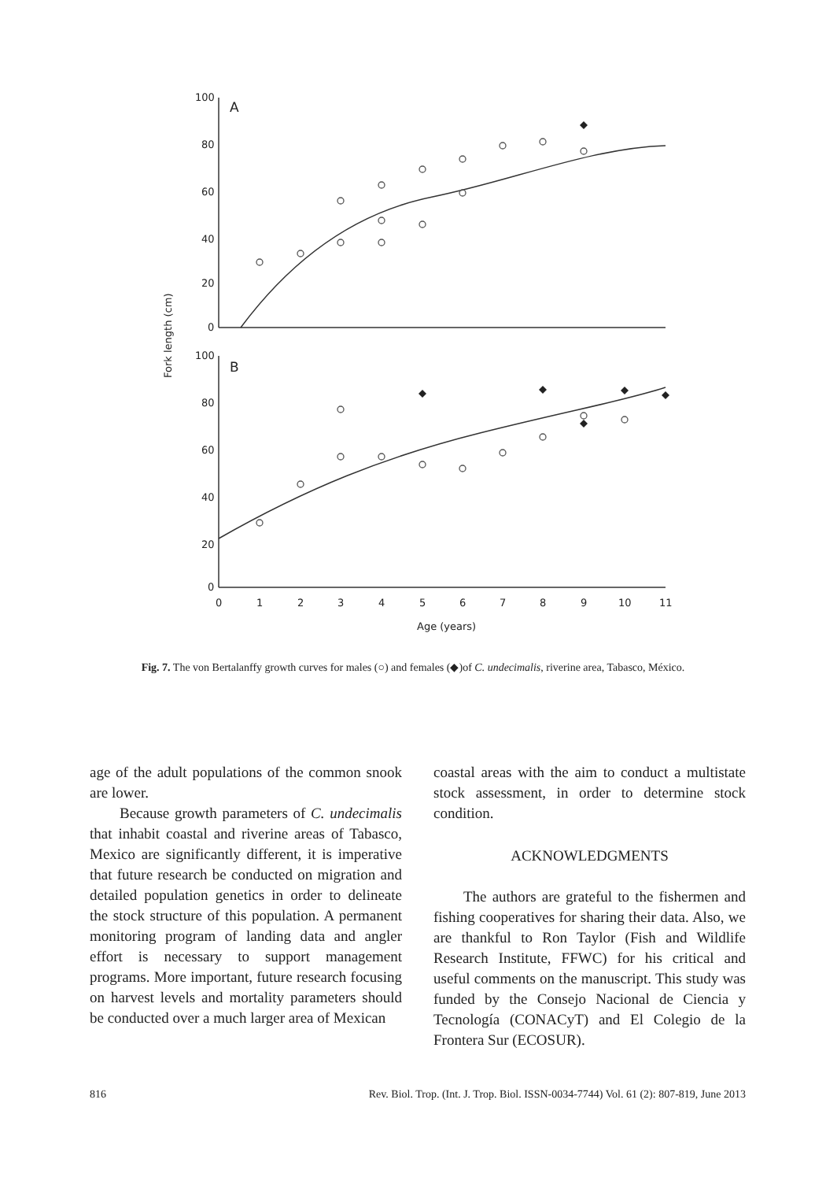100
80
60
40
20
0
A
100
80
60
40
20
0
B
0
1
2
3
4
5
6
7
8
9
10
11
Age (years)
Fork length (cm)
Fig. 7. The von Bertalanffy growth curves for males (○) and females (◆)of C. undecimalis, riverine area, Tabasco, México.
age of the adult populations of the common snook are lower.
Because growth parameters of C. undecimalis that inhabit coastal and riverine areas of Tabasco, Mexico are significantly different, it is imperative that future research be conducted on migration and detailed population genetics in order to delineate the stock structure of this population. A permanent monitoring program of landing data and angler effort is necessary to support management programs. More important, future research focusing on harvest levels and mortality parameters should be conducted over a much larger area of Mexican
coastal areas with the aim to conduct a multistate stock assessment, in order to determine stock condition.
ACKNOWLEDGMENTS
The authors are grateful to the fishermen and fishing cooperatives for sharing their data. Also, we are thankful to Ron Taylor (Fish and Wildlife Research Institute, FFWC) for his critical and useful comments on the manuscript. This study was funded by the Consejo Nacional de Ciencia y Tecnología (CONACyT) and El Colegio de la Frontera Sur (ECOSUR).
816 Rev. Biol. Trop. (Int. J. Trop. Biol. ISSN-0034-7744) Vol. 61 (2): 807-819, June 2013